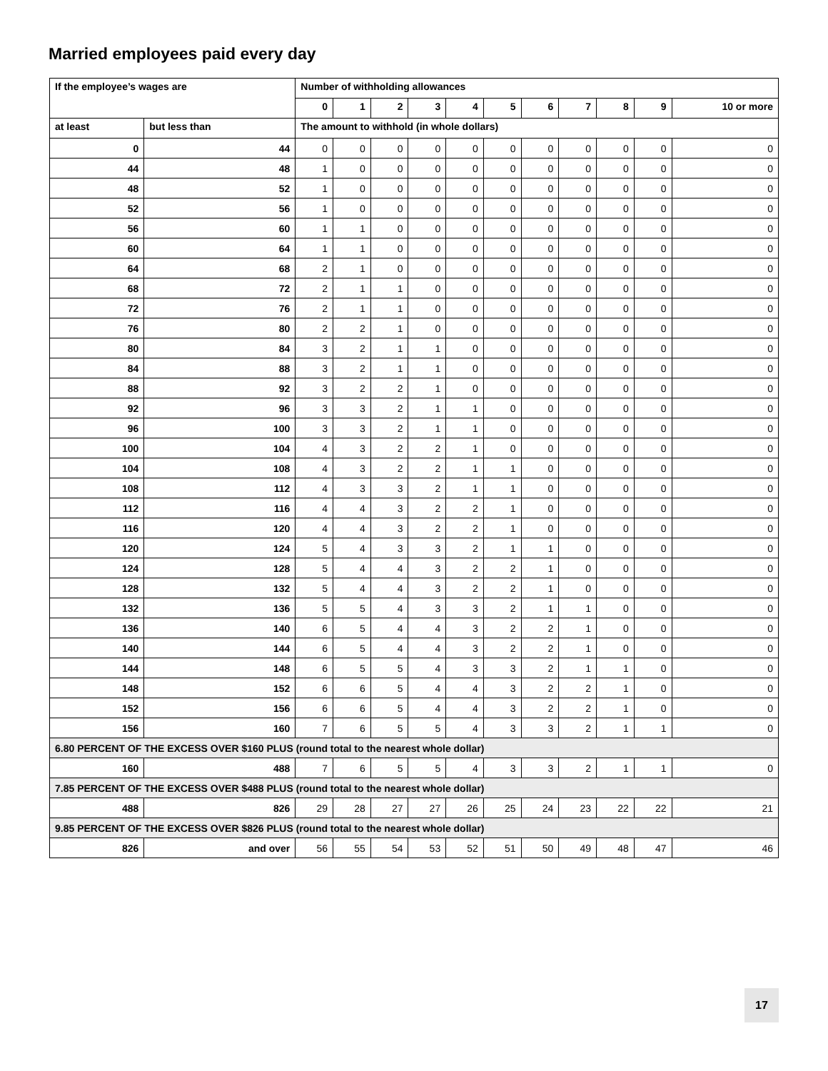Married employees paid every day
| If the employee’s wages are | | Number of withholding allowances | | | | | | | | | | |
| --- | --- | --- | --- | --- | --- | --- | --- | --- | --- | --- | --- | --- |
| | | 0 | 1 | 2 | 3 | 4 | 5 | 6 | 7 | 8 | 9 | 10 or more |
| at least | but less than | The amount to withhold (in whole dollars) | | | | | | | | | | |
| 0 | 44 | 0 | 0 | 0 | 0 | 0 | 0 | 0 | 0 | 0 | 0 | 0 |
| 44 | 48 | 1 | 0 | 0 | 0 | 0 | 0 | 0 | 0 | 0 | 0 | 0 |
| 48 | 52 | 1 | 0 | 0 | 0 | 0 | 0 | 0 | 0 | 0 | 0 | 0 |
| 52 | 56 | 1 | 0 | 0 | 0 | 0 | 0 | 0 | 0 | 0 | 0 | 0 |
| 56 | 60 | 1 | 1 | 0 | 0 | 0 | 0 | 0 | 0 | 0 | 0 | 0 |
| 60 | 64 | 1 | 1 | 0 | 0 | 0 | 0 | 0 | 0 | 0 | 0 | 0 |
| 64 | 68 | 2 | 1 | 0 | 0 | 0 | 0 | 0 | 0 | 0 | 0 | 0 |
| 68 | 72 | 2 | 1 | 1 | 0 | 0 | 0 | 0 | 0 | 0 | 0 | 0 |
| 72 | 76 | 2 | 1 | 1 | 0 | 0 | 0 | 0 | 0 | 0 | 0 | 0 |
| 76 | 80 | 2 | 2 | 1 | 0 | 0 | 0 | 0 | 0 | 0 | 0 | 0 |
| 80 | 84 | 3 | 2 | 1 | 1 | 0 | 0 | 0 | 0 | 0 | 0 | 0 |
| 84 | 88 | 3 | 2 | 1 | 1 | 0 | 0 | 0 | 0 | 0 | 0 | 0 |
| 88 | 92 | 3 | 2 | 2 | 1 | 0 | 0 | 0 | 0 | 0 | 0 | 0 |
| 92 | 96 | 3 | 3 | 2 | 1 | 1 | 0 | 0 | 0 | 0 | 0 | 0 |
| 96 | 100 | 3 | 3 | 2 | 1 | 1 | 0 | 0 | 0 | 0 | 0 | 0 |
| 100 | 104 | 4 | 3 | 2 | 2 | 1 | 0 | 0 | 0 | 0 | 0 | 0 |
| 104 | 108 | 4 | 3 | 2 | 2 | 1 | 1 | 0 | 0 | 0 | 0 | 0 |
| 108 | 112 | 4 | 3 | 3 | 2 | 1 | 1 | 0 | 0 | 0 | 0 | 0 |
| 112 | 116 | 4 | 4 | 3 | 2 | 2 | 1 | 0 | 0 | 0 | 0 | 0 |
| 116 | 120 | 4 | 4 | 3 | 2 | 2 | 1 | 0 | 0 | 0 | 0 | 0 |
| 120 | 124 | 5 | 4 | 3 | 3 | 2 | 1 | 1 | 0 | 0 | 0 | 0 |
| 124 | 128 | 5 | 4 | 4 | 3 | 2 | 2 | 1 | 0 | 0 | 0 | 0 |
| 128 | 132 | 5 | 4 | 4 | 3 | 2 | 2 | 1 | 0 | 0 | 0 | 0 |
| 132 | 136 | 5 | 5 | 4 | 3 | 3 | 2 | 1 | 1 | 0 | 0 | 0 |
| 136 | 140 | 6 | 5 | 4 | 4 | 3 | 2 | 2 | 1 | 0 | 0 | 0 |
| 140 | 144 | 6 | 5 | 4 | 4 | 3 | 2 | 2 | 1 | 0 | 0 | 0 |
| 144 | 148 | 6 | 5 | 5 | 4 | 3 | 3 | 2 | 1 | 1 | 0 | 0 |
| 148 | 152 | 6 | 6 | 5 | 4 | 4 | 3 | 2 | 2 | 1 | 0 | 0 |
| 152 | 156 | 6 | 6 | 5 | 4 | 4 | 3 | 2 | 2 | 1 | 0 | 0 |
| 156 | 160 | 7 | 6 | 5 | 5 | 4 | 3 | 3 | 2 | 1 | 1 | 0 |
| 6.80 PERCENT OF THE EXCESS OVER $160 PLUS (round total to the nearest whole dollar) | | | | | | | | | | | | |
| 160 | 488 | 7 | 6 | 5 | 5 | 4 | 3 | 3 | 2 | 1 | 1 | 0 |
| 7.85 PERCENT OF THE EXCESS OVER $488 PLUS (round total to the nearest whole dollar) | | | | | | | | | | | | |
| 488 | 826 | 29 | 28 | 27 | 27 | 26 | 25 | 24 | 23 | 22 | 22 | 21 |
| 9.85 PERCENT OF THE EXCESS OVER $826 PLUS (round total to the nearest whole dollar) | | | | | | | | | | | | |
| 826 | and over | 56 | 55 | 54 | 53 | 52 | 51 | 50 | 49 | 48 | 47 | 46 |
17